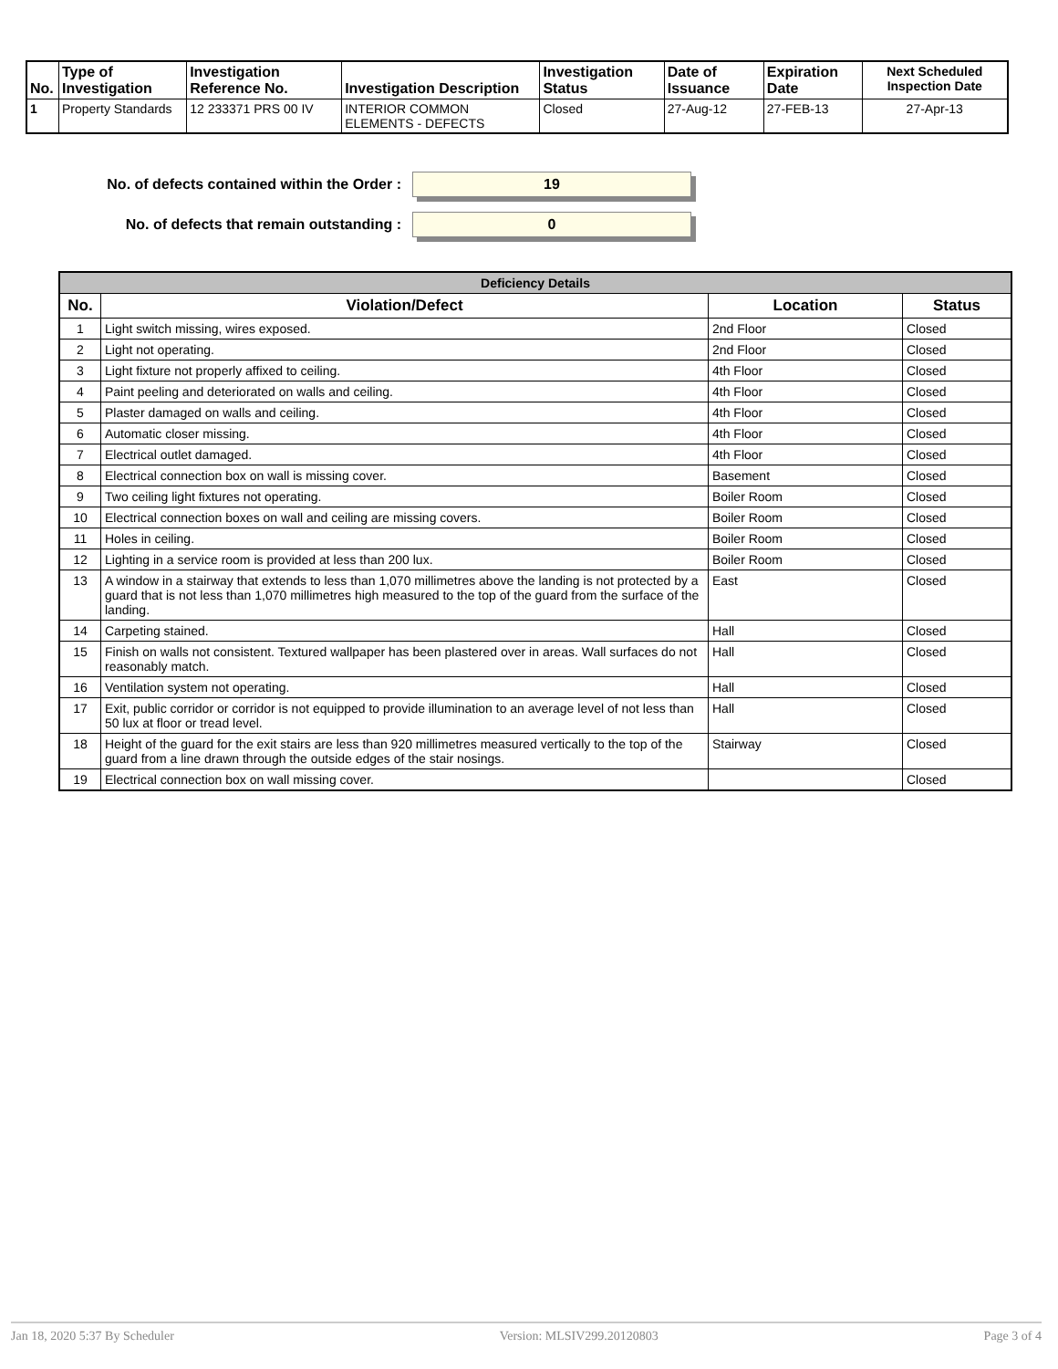| No. | Type of Investigation | Investigation Reference No. | Investigation Description | Investigation Status | Date of Issuance | Expiration Date | Next Scheduled Inspection Date |
| --- | --- | --- | --- | --- | --- | --- | --- |
| 1 | Property Standards | 12 233371 PRS 00 IV | INTERIOR COMMON ELEMENTS - DEFECTS | Closed | 27-Aug-12 | 27-FEB-13 | 27-Apr-13 |
No. of defects contained within the Order :
19
No. of defects that remain outstanding :
0
| Deficiency Details | | | |
| No. | Violation/Defect | Location | Status |
| 1 | Light switch missing, wires exposed. | 2nd Floor | Closed |
| 2 | Light not operating. | 2nd Floor | Closed |
| 3 | Light fixture not properly affixed to ceiling. | 4th Floor | Closed |
| 4 | Paint peeling and deteriorated on walls and ceiling. | 4th Floor | Closed |
| 5 | Plaster damaged on walls and ceiling. | 4th Floor | Closed |
| 6 | Automatic closer missing. | 4th Floor | Closed |
| 7 | Electrical outlet damaged. | 4th Floor | Closed |
| 8 | Electrical connection box on wall is missing cover. | Basement | Closed |
| 9 | Two ceiling light fixtures not operating. | Boiler Room | Closed |
| 10 | Electrical connection boxes on wall and ceiling are missing covers. | Boiler Room | Closed |
| 11 | Holes in ceiling. | Boiler Room | Closed |
| 12 | Lighting in a service room is provided at less than 200 lux. | Boiler Room | Closed |
| 13 | A window in a stairway that extends to less than 1,070 millimetres above the landing is not protected by a guard that is not less than 1,070 millimetres high measured to the top of the guard from the surface of the landing. | East | Closed |
| 14 | Carpeting stained. | Hall | Closed |
| 15 | Finish on walls not consistent. Textured wallpaper has been plastered over in areas. Wall surfaces do not reasonably match. | Hall | Closed |
| 16 | Ventilation system not operating. | Hall | Closed |
| 17 | Exit, public corridor or corridor is not equipped to provide illumination to an average level of not less than 50 lux at floor or tread level. | Hall | Closed |
| 18 | Height of the guard for the exit stairs are less than 920 millimetres measured vertically to the top of the guard from a line drawn through the outside edges of the stair nosings. | Stairway | Closed |
| 19 | Electrical connection box on wall missing cover. | | Closed |
Jan 18, 2020 5:37 By Scheduler Version: MLSIV299.20120803 Page 3 of 4